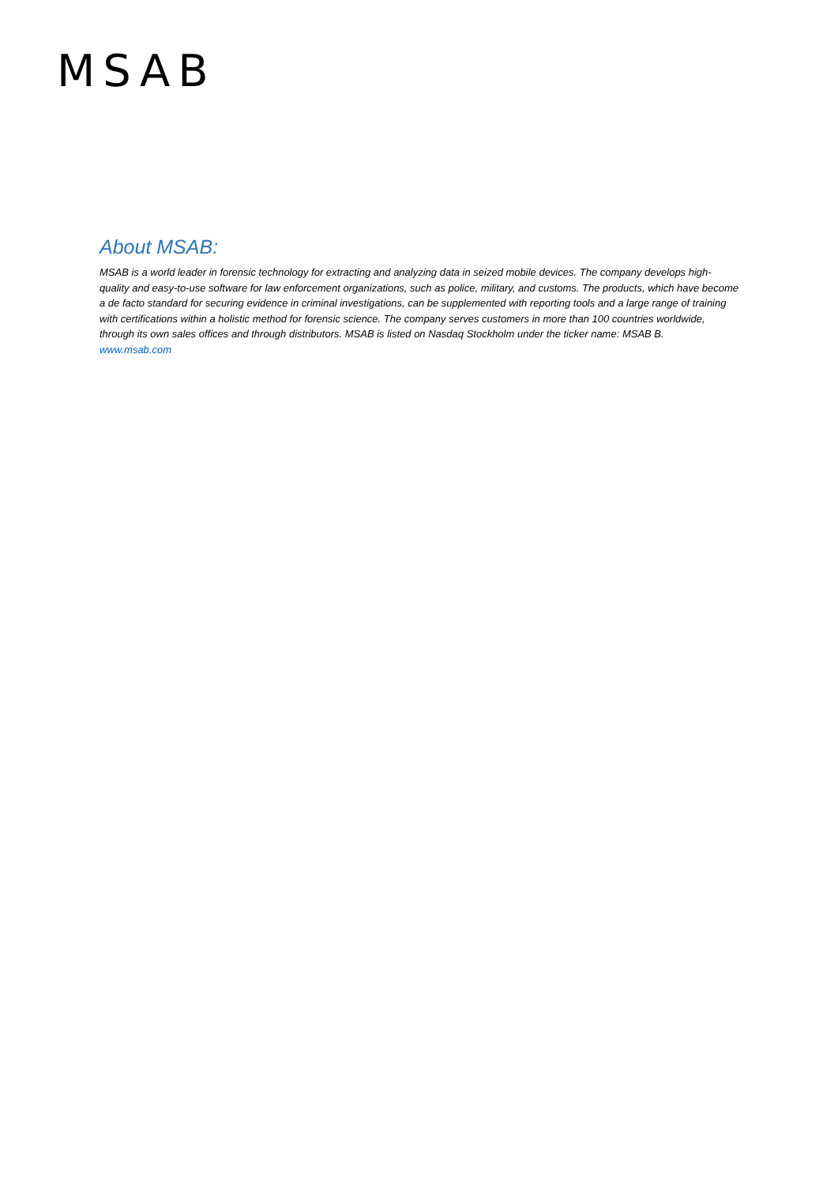MSAB
About MSAB:
MSAB is a world leader in forensic technology for extracting and analyzing data in seized mobile devices. The company develops high-quality and easy-to-use software for law enforcement organizations, such as police, military, and customs. The products, which have become a de facto standard for securing evidence in criminal investigations, can be supplemented with reporting tools and a large range of training with certifications within a holistic method for forensic science. The company serves customers in more than 100 countries worldwide, through its own sales offices and through distributors. MSAB is listed on Nasdaq Stockholm under the ticker name: MSAB B.
www.msab.com